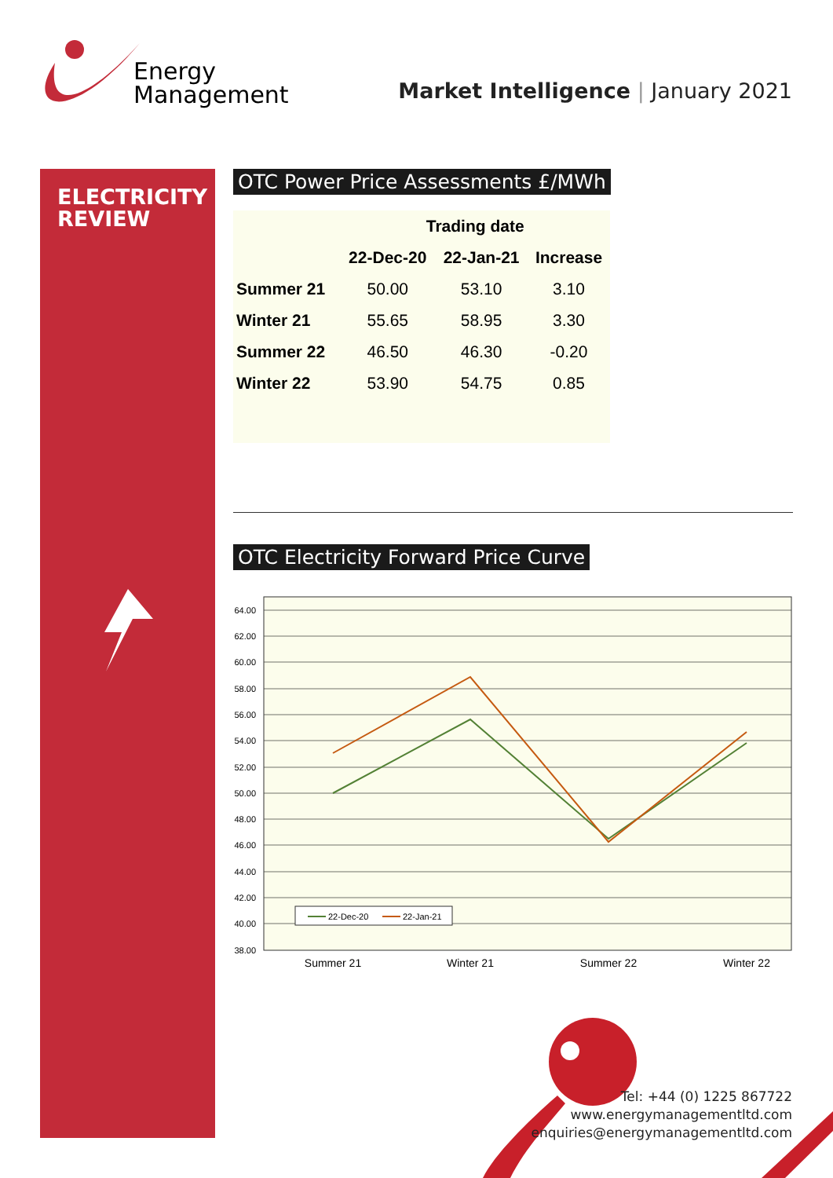ELECTRICITY
REVIEW
Energy
Management
Market Intelligence | January 2021
OTC Power Price Assessments £/MWh
| | Trading date | | |
| --- | --- | --- | --- |
| | 22-Dec-20 | 22-Jan-21 | Increase |
| Summer 21 | 50.00 | 53.10 | 3.10 |
| Winter 21 | 55.65 | 58.95 | 3.30 |
| Summer 22 | 46.50 | 46.30 | -0.20 |
| Winter 22 | 53.90 | 54.75 | 0.85 |
OTC Electricity Forward Price Curve
64.00
62.00
60.00
58.00
56.00
54.00
52.00
50.00
48.00
46.00
44.00
42.00
40.00
38.00
22-Dec-20
22-Jan-21
Summer 21
Winter 21
Summer 22
Winter 22
Tel: +44 (0) 1225 867722
www.energymanagementltd.com
enquiries@energymanagementltd.com